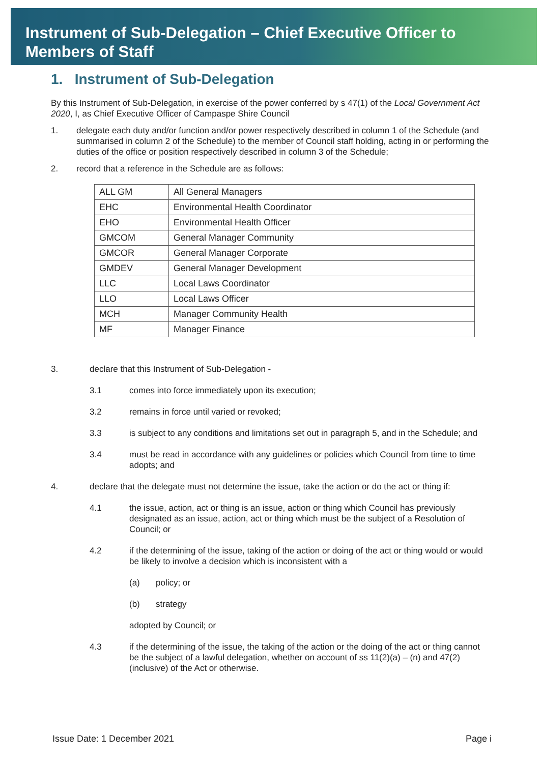Instrument of Sub-Delegation – Chief Executive Officer to
Members of Staff
1. Instrument of Sub-Delegation
By this Instrument of Sub-Delegation, in exercise of the power conferred by s 47(1) of the Local Government Act 2020, I, as Chief Executive Officer of Campaspe Shire Council
1. delegate each duty and/or function and/or power respectively described in column 1 of the Schedule (and summarised in column 2 of the Schedule) to the member of Council staff holding, acting in or performing the duties of the office or position respectively described in column 3 of the Schedule;
2. record that a reference in the Schedule are as follows:
| ALL GM | All General Managers |
| EHC | Environmental Health Coordinator |
| EHO | Environmental Health Officer |
| GMCOM | General Manager Community |
| GMCOR | General Manager Corporate |
| GMDEV | General Manager Development |
| LLC | Local Laws Coordinator |
| LLO | Local Laws Officer |
| MCH | Manager Community Health |
| MF | Manager Finance |
3. declare that this Instrument of Sub-Delegation -
3.1 comes into force immediately upon its execution;
3.2 remains in force until varied or revoked;
3.3 is subject to any conditions and limitations set out in paragraph 5, and in the Schedule; and
3.4 must be read in accordance with any guidelines or policies which Council from time to time adopts; and
4. declare that the delegate must not determine the issue, take the action or do the act or thing if:
4.1 the issue, action, act or thing is an issue, action or thing which Council has previously designated as an issue, action, act or thing which must be the subject of a Resolution of Council; or
4.2 if the determining of the issue, taking of the action or doing of the act or thing would or would be likely to involve a decision which is inconsistent with a
(a) policy; or
(b) strategy
adopted by Council; or
4.3 if the determining of the issue, the taking of the action or the doing of the act or thing cannot be the subject of a lawful delegation, whether on account of ss 11(2)(a) – (n) and 47(2) (inclusive) of the Act or otherwise.
Issue Date: 1 December 2021 Page i